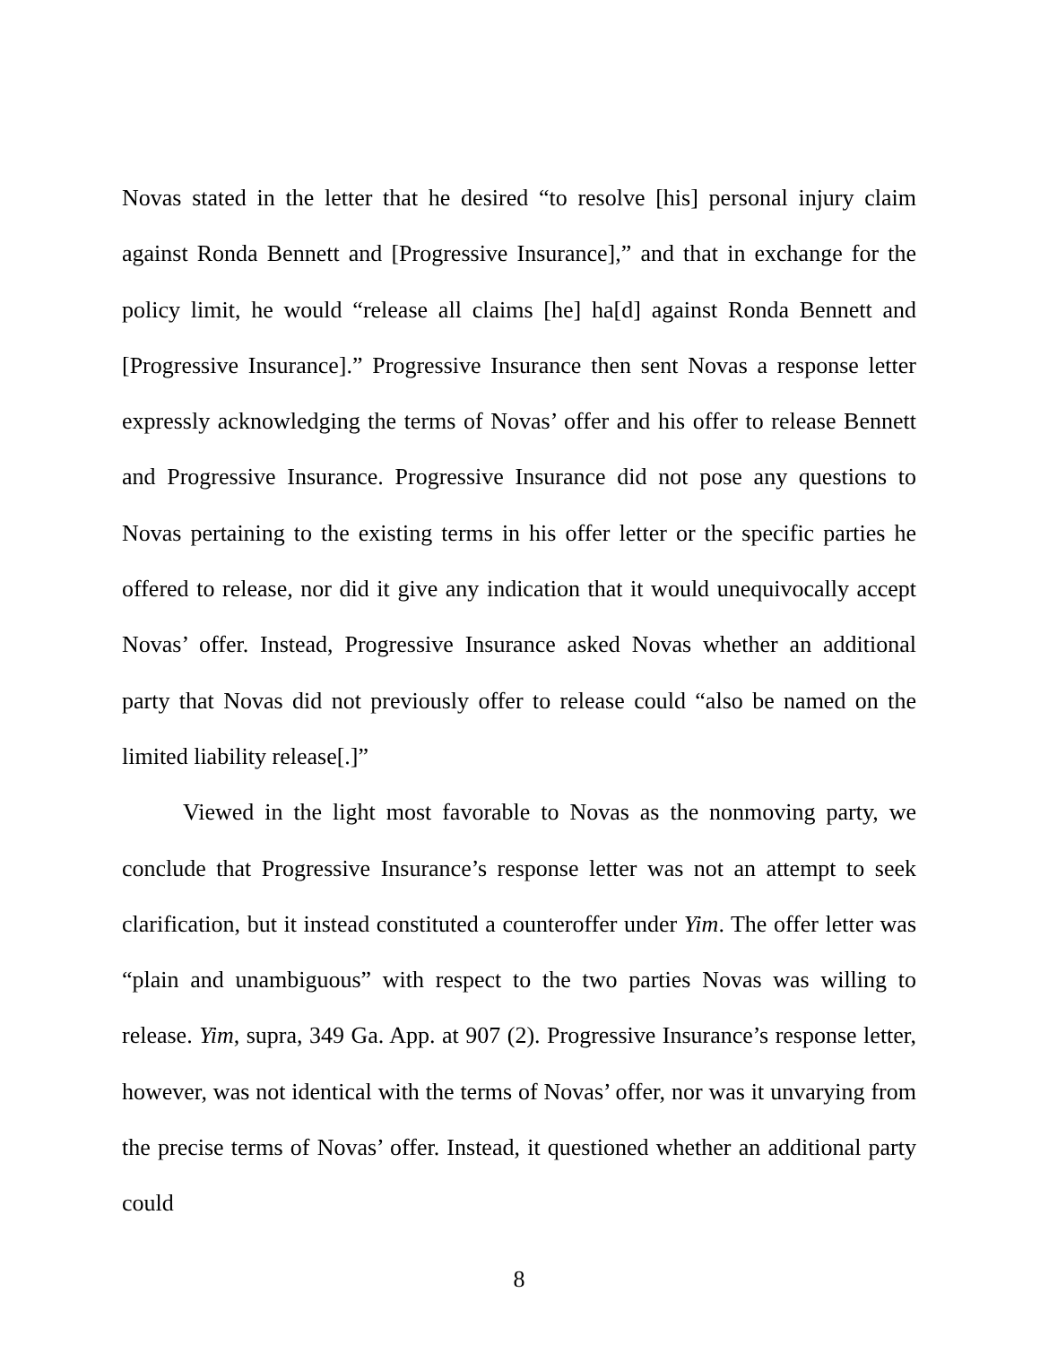Novas stated in the letter that he desired “to resolve [his] personal injury claim against Ronda Bennett and [Progressive Insurance],” and that in exchange for the policy limit, he would “release all claims [he] ha[d] against Ronda Bennett and [Progressive Insurance].” Progressive Insurance then sent Novas a response letter expressly acknowledging the terms of Novas’ offer and his offer to release Bennett and Progressive Insurance. Progressive Insurance did not pose any questions to Novas pertaining to the existing terms in his offer letter or the specific parties he offered to release, nor did it give any indication that it would unequivocally accept Novas’ offer. Instead, Progressive Insurance asked Novas whether an additional party that Novas did not previously offer to release could “also be named on the limited liability release[.]”
Viewed in the light most favorable to Novas as the nonmoving party, we conclude that Progressive Insurance’s response letter was not an attempt to seek clarification, but it instead constituted a counteroffer under Yim. The offer letter was “plain and unambiguous” with respect to the two parties Novas was willing to release. Yim, supra, 349 Ga. App. at 907 (2). Progressive Insurance’s response letter, however, was not identical with the terms of Novas’ offer, nor was it unvarying from the precise terms of Novas’ offer. Instead, it questioned whether an additional party could
8